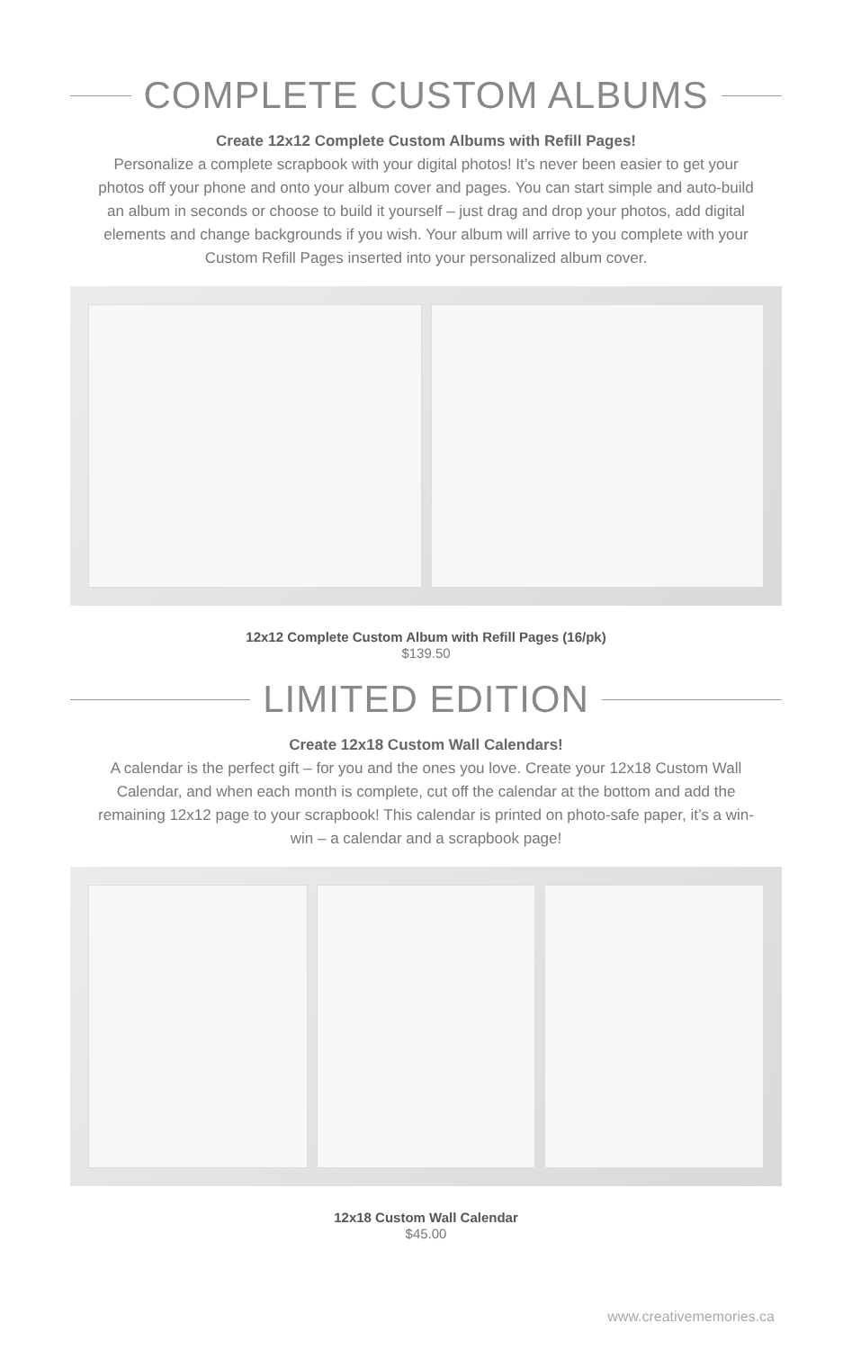COMPLETE CUSTOM ALBUMS
Create 12x12 Complete Custom Albums with Refill Pages!
Personalize a complete scrapbook with your digital photos! It’s never been easier to get your photos off your phone and onto your album cover and pages. You can start simple and auto-build an album in seconds or choose to build it yourself – just drag and drop your photos, add digital elements and change backgrounds if you wish. Your album will arrive to you complete with your Custom Refill Pages inserted into your personalized album cover.
12x12 Complete Custom Album with Refill Pages (16/pk)
$139.50
LIMITED EDITION
Create 12x18 Custom Wall Calendars!
A calendar is the perfect gift – for you and the ones you love. Create your 12x18 Custom Wall Calendar, and when each month is complete, cut off the calendar at the bottom and add the remaining 12x12 page to your scrapbook! This calendar is printed on photo-safe paper, it’s a win-win – a calendar and a scrapbook page!
12x18 Custom Wall Calendar
$45.00
www.creativememories.ca